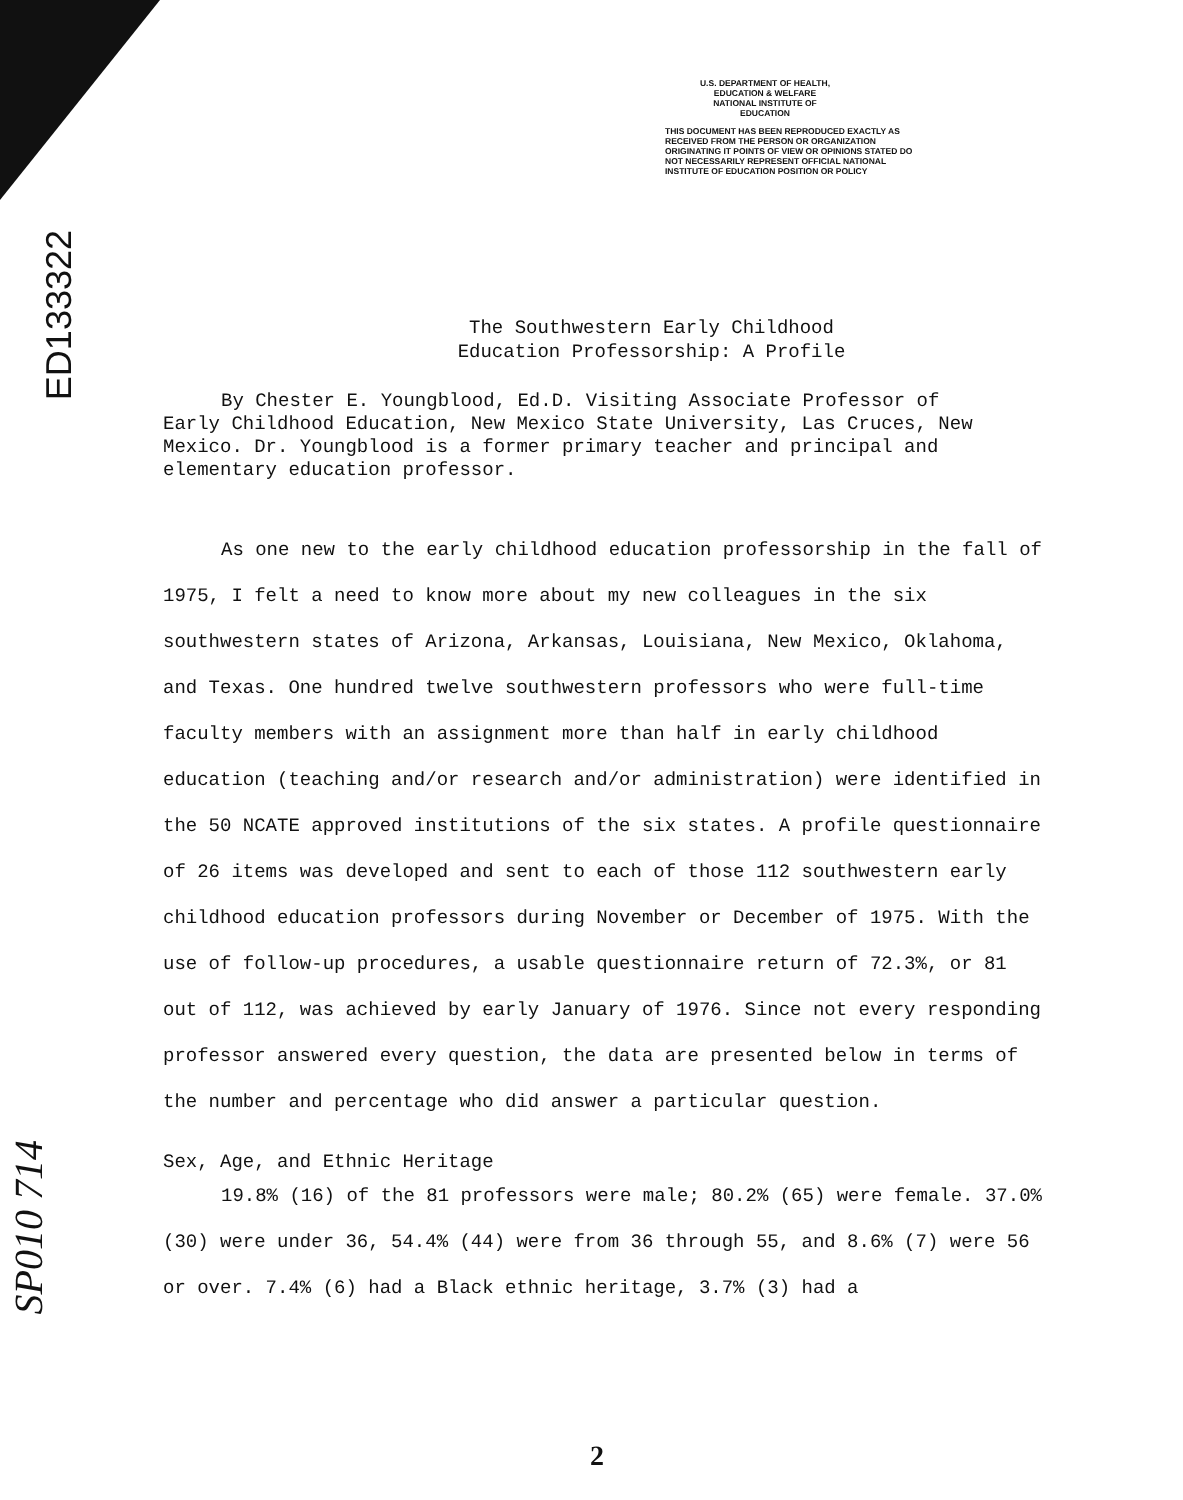U.S. DEPARTMENT OF HEALTH,
EDUCATION & WELFARE
NATIONAL INSTITUTE OF
EDUCATION
THIS DOCUMENT HAS BEEN REPRODUCED EXACTLY AS RECEIVED FROM THE PERSON OR ORGANIZATION ORIGINATING IT POINTS OF VIEW OR OPINIONS STATED DO NOT NECESSARILY REPRESENT OFFICIAL NATIONAL INSTITUTE OF EDUCATION POSITION OR POLICY
ED133322
The Southwestern Early Childhood
Education Professorship: A Profile
By Chester E. Youngblood, Ed.D. Visiting Associate Professor of Early Childhood Education, New Mexico State University, Las Cruces, New Mexico. Dr. Youngblood is a former primary teacher and principal and elementary education professor.
As one new to the early childhood education professorship in the fall of 1975, I felt a need to know more about my new colleagues in the six southwestern states of Arizona, Arkansas, Louisiana, New Mexico, Oklahoma, and Texas. One hundred twelve southwestern professors who were full-time faculty members with an assignment more than half in early childhood education (teaching and/or research and/or administration) were identified in the 50 NCATE approved institutions of the six states. A profile questionnaire of 26 items was developed and sent to each of those 112 southwestern early childhood education professors during November or December of 1975. With the use of follow-up procedures, a usable questionnaire return of 72.3%, or 81 out of 112, was achieved by early January of 1976. Since not every responding professor answered every question, the data are presented below in terms of the number and percentage who did answer a particular question.
Sex, Age, and Ethnic Heritage
19.8% (16) of the 81 professors were male; 80.2% (65) were female. 37.0% (30) were under 36, 54.4% (44) were from 36 through 55, and 8.6% (7) were 56 or over. 7.4% (6) had a Black ethnic heritage, 3.7% (3) had a
SP010 714
2